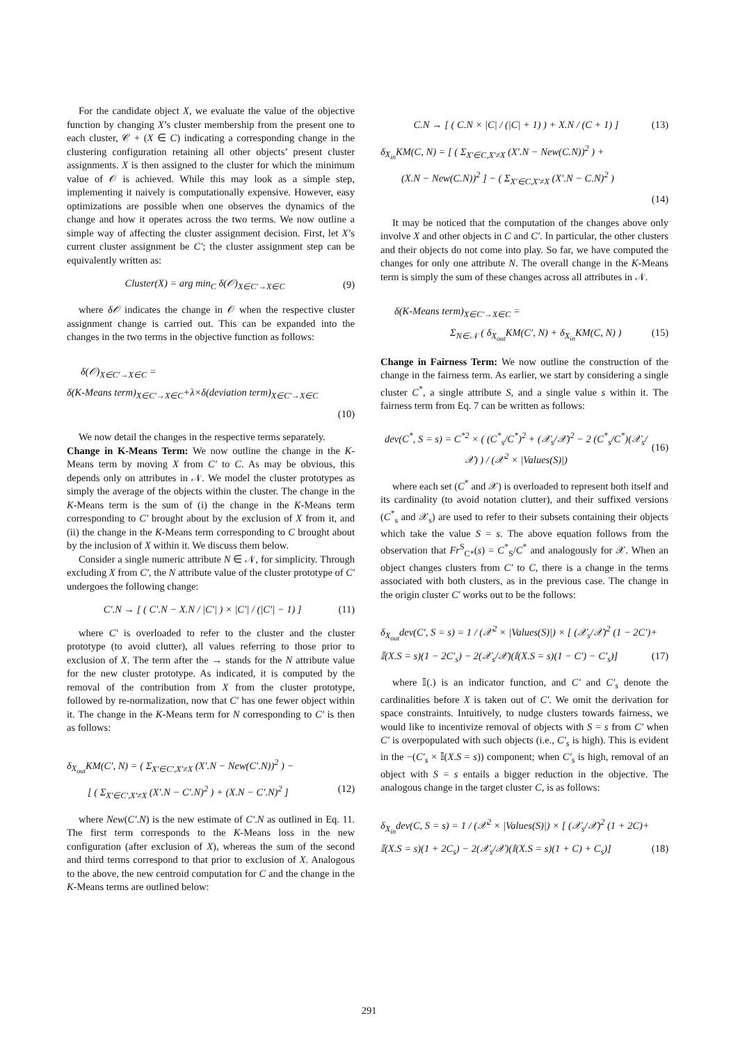For the candidate object X, we evaluate the value of the objective function by changing X’s cluster membership from the present one to each cluster, 𝒞 + (X ∈ C) indicating a corresponding change in the clustering configuration retaining all other objects’ present cluster assignments. X is then assigned to the cluster for which the minimum value of 𝒪 is achieved. While this may look as a simple step, implementing it naively is computationally expensive. However, easy optimizations are possible when one observes the dynamics of the change and how it operates across the two terms. We now outline a simple way of affecting the cluster assignment decision. First, let X’s current cluster assignment be C′; the cluster assignment step can be equivalently written as:
Cluster(X) = arg min<sub>C</sub> δ(𝒪)<sub>X∈C′→X∈C</sub> (9)
where δ𝒪 indicates the change in 𝒪 when the respective cluster assignment change is carried out. This can be expanded into the changes in the two terms in the objective function as follows:
δ(𝒪)<sub>X∈C′→X∈C</sub> =
δ(K-Means term)<sub>X∈C′→X∈C</sub>+λ×δ(deviation term)<sub>X∈C′→X∈C</sub>
(10)
We now detail the changes in the respective terms separately.
Change in K-Means Term: We now outline the change in the K-Means term by moving X from C′ to C. As may be obvious, this depends only on attributes in 𝒩. We model the cluster prototypes as simply the average of the objects within the cluster. The change in the K-Means term is the sum of (i) the change in the K-Means term corresponding to C′ brought about by the exclusion of X from it, and (ii) the change in the K-Means term corresponding to C brought about by the inclusion of X within it. We discuss them below.
Consider a single numeric attribute N ∈ 𝒩, for simplicity. Through excluding X from C′, the N attribute value of the cluster prototype of C′ undergoes the following change:
C′.N → [ ( C′.N − X.N / |C′| ) × |C′| / (|C′| − 1) ] (11)
where C′ is overloaded to refer to the cluster and the cluster prototype (to avoid clutter), all values referring to those prior to exclusion of X. The term after the → stands for the N attribute value for the new cluster prototype. As indicated, it is computed by the removal of the contribution from X from the cluster prototype, followed by re-normalization, now that C′ has one fewer object within it. The change in the K-Means term for N corresponding to C′ is then as follows:
δ<sub>X<sub>out</sub></sub>KM(C′, N) = ( Σ<sub>X′∈C′,X′≠X</sub> (X′.N − New(C′.N))<sup>2</sup> ) −
[ ( Σ<sub>X′∈C′,X′≠X</sub> (X′.N − C′.N)<sup>2</sup> ) + (X.N − C′.N)<sup>2</sup> ] (12)
where New(C′.N) is the new estimate of C′.N as outlined in Eq. 11. The first term corresponds to the K-Means loss in the new configuration (after exclusion of X), whereas the sum of the second and third terms correspond to that prior to exclusion of X. Analogous to the above, the new centroid computation for C and the change in the K-Means terms are outlined below:
C.N → [ ( C.N × |C| / (|C| + 1) ) + X.N / (C + 1) ] (13)
δ<sub>X<sub>in</sub></sub>KM(C, N) = [ ( Σ<sub>X′∈C,X′≠X</sub> (X′.N − New(C.N))<sup>2</sup> ) +
(X.N − New(C.N))<sup>2</sup> ] − ( Σ<sub>X′∈C,X′≠X</sub> (X′.N − C.N)<sup>2</sup> )
(14)
It may be noticed that the computation of the changes above only involve X and other objects in C and C′. In particular, the other clusters and their objects do not come into play. So far, we have computed the changes for only one attribute N. The overall change in the K-Means term is simply the sum of these changes across all attributes in 𝒩.
δ(K-Means term)<sub>X∈C′→X∈C</sub> =
Σ<sub>N∈𝒩</sub> ( δ<sub>X<sub>out</sub></sub>KM(C′, N) + δ<sub>X<sub>in</sub></sub>KM(C, N) ) (15)
Change in Fairness Term: We now outline the construction of the change in the fairness term. As earlier, we start by considering a single cluster C<sup>*</sup>, a single attribute S, and a single value s within it. The fairness term from Eq. 7 can be written as follows:
dev(C<sup>*</sup>, S = s) = C<sup>*2</sup> × ( (C<sup>*</sup><sub>s</sub>/C<sup>*</sup>)<sup>2</sup> + (𝒳<sub>s</sub>/𝒳)<sup>2</sup> − 2 (C<sup>*</sup><sub>s</sub>/C<sup>*</sup>)(𝒳<sub>s</sub>/𝒳) ) / (𝒳<sup>2</sup> × |Values(S)|) (16)
where each set (C<sup>*</sup> and 𝒳) is overloaded to represent both itself and its cardinality (to avoid notation clutter), and their suffixed versions (C<sup>*</sup><sub>s</sub> and 𝒳<sub>s</sub>) are used to refer to their subsets containing their objects which take the value S = s. The above equation follows from the observation that Fr<sup>S</sup><sub>C*</sub>(s) = C<sup>*</sup><sub>S</sub>/C<sup>*</sup> and analogously for 𝒳. When an object changes clusters from C′ to C, there is a change in the terms associated with both clusters, as in the previous case. The change in the origin cluster C′ works out to be the follows:
δ<sub>X<sub>out</sub></sub>dev(C′, S = s) = 1 / (𝒳<sup>2</sup> × |Values(S)|) × [ (𝒳<sub>s</sub>/𝒳)<sup>2</sup> (1 − 2C′)+
𝕀(X.S = s)(1 − 2C′<sub>s</sub>) − 2(𝒳<sub>s</sub>/𝒳)(𝕀(X.S = s)(1 − C′) − C′<sub>s</sub>)] (17)
where 𝕀(.) is an indicator function, and C′ and C′<sub>s</sub> denote the cardinalities before X is taken out of C′. We omit the derivation for space constraints. Intuitively, to nudge clusters towards fairness, we would like to incentivize removal of objects with S = s from C′ when C′ is overpopulated with such objects (i.e., C′<sub>s</sub> is high). This is evident in the −(C′<sub>s</sub> × 𝕀(X.S = s)) component; when C′<sub>s</sub> is high, removal of an object with S = s entails a bigger reduction in the objective. The analogous change in the target cluster C, is as follows:
δ<sub>X<sub>in</sub></sub>dev(C, S = s) = 1 / (𝒳<sup>2</sup> × |Values(S)|) × [ (𝒳<sub>s</sub>/𝒳)<sup>2</sup> (1 + 2C)+
𝕀(X.S = s)(1 + 2C<sub>s</sub>) − 2(𝒳<sub>s</sub>/𝒳)(𝕀(X.S = s)(1 + C) + C<sub>s</sub>)] (18)
291